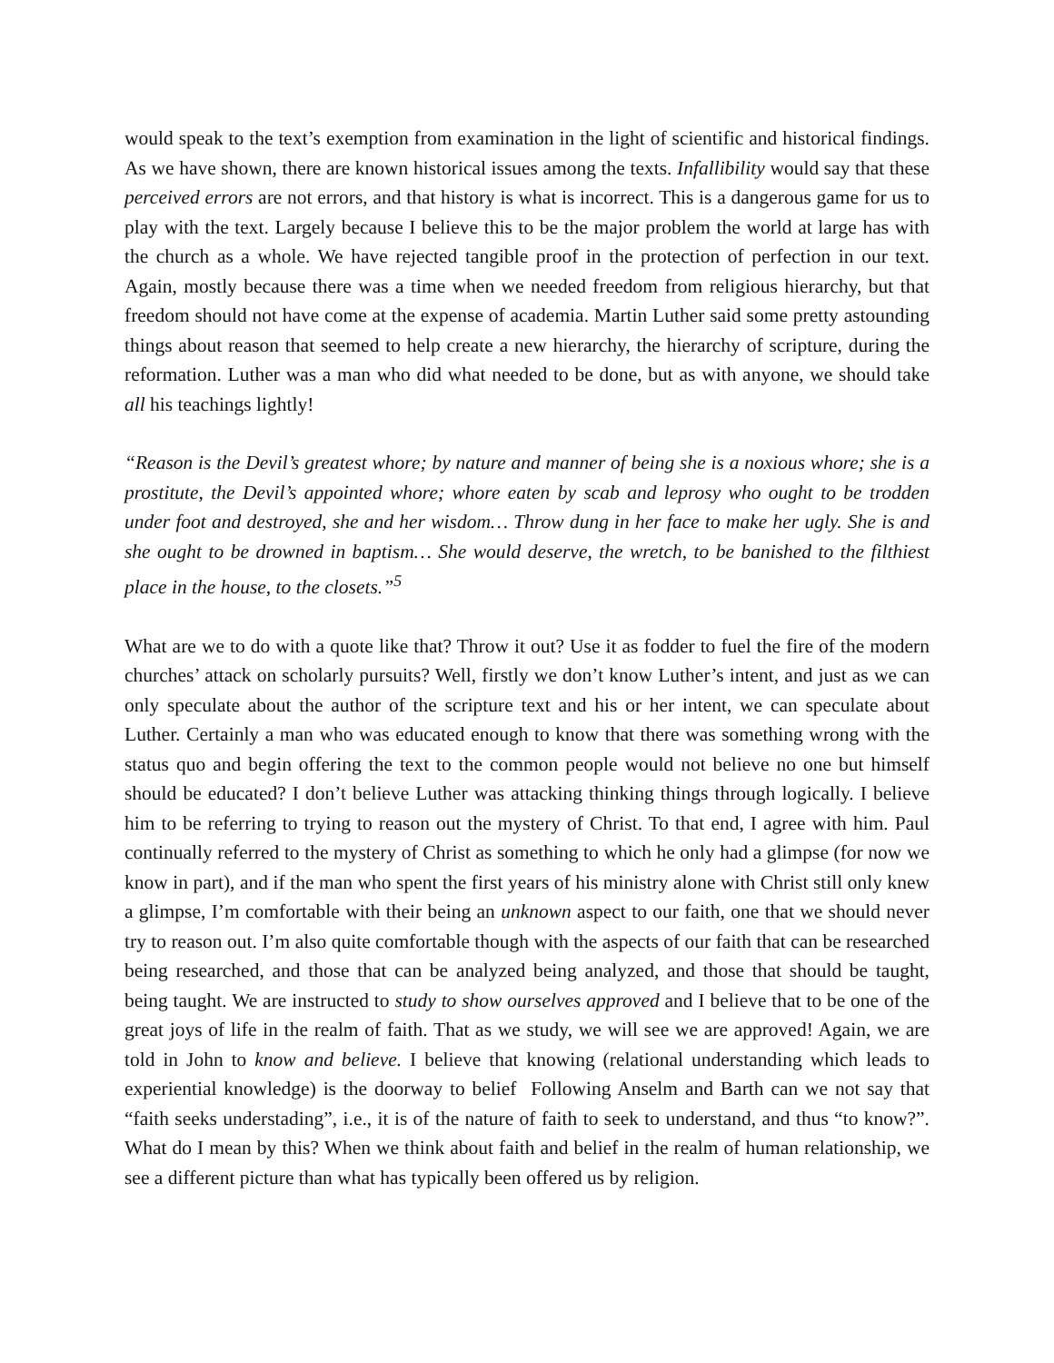would speak to the text’s exemption from examination in the light of scientific and historical findings. As we have shown, there are known historical issues among the texts. Infallibility would say that these perceived errors are not errors, and that history is what is incorrect. This is a dangerous game for us to play with the text. Largely because I believe this to be the major problem the world at large has with the church as a whole. We have rejected tangible proof in the protection of perfection in our text. Again, mostly because there was a time when we needed freedom from religious hierarchy, but that freedom should not have come at the expense of academia. Martin Luther said some pretty astounding things about reason that seemed to help create a new hierarchy, the hierarchy of scripture, during the reformation. Luther was a man who did what needed to be done, but as with anyone, we should take all his teachings lightly!
“Reason is the Devil’s greatest whore; by nature and manner of being she is a noxious whore; she is a prostitute, the Devil’s appointed whore; whore eaten by scab and leprosy who ought to be trodden under foot and destroyed, she and her wisdom… Throw dung in her face to make her ugly. She is and she ought to be drowned in baptism… She would deserve, the wretch, to be banished to the filthiest place in the house, to the closets.”<sup>5</sup>
What are we to do with a quote like that? Throw it out? Use it as fodder to fuel the fire of the modern churches’ attack on scholarly pursuits? Well, firstly we don’t know Luther’s intent, and just as we can only speculate about the author of the scripture text and his or her intent, we can speculate about Luther. Certainly a man who was educated enough to know that there was something wrong with the status quo and begin offering the text to the common people would not believe no one but himself should be educated? I don’t believe Luther was attacking thinking things through logically. I believe him to be referring to trying to reason out the mystery of Christ. To that end, I agree with him. Paul continually referred to the mystery of Christ as something to which he only had a glimpse (for now we know in part), and if the man who spent the first years of his ministry alone with Christ still only knew a glimpse, I’m comfortable with their being an unknown aspect to our faith, one that we should never try to reason out. I’m also quite comfortable though with the aspects of our faith that can be researched being researched, and those that can be analyzed being analyzed, and those that should be taught, being taught. We are instructed to study to show ourselves approved and I believe that to be one of the great joys of life in the realm of faith. That as we study, we will see we are approved! Again, we are told in John to know and believe. I believe that knowing (relational understanding which leads to experiential knowledge) is the doorway to belief Following Anselm and Barth can we not say that “faith seeks understading”, i.e., it is of the nature of faith to seek to understand, and thus “to know?”. What do I mean by this? When we think about faith and belief in the realm of human relationship, we see a different picture than what has typically been offered us by religion.